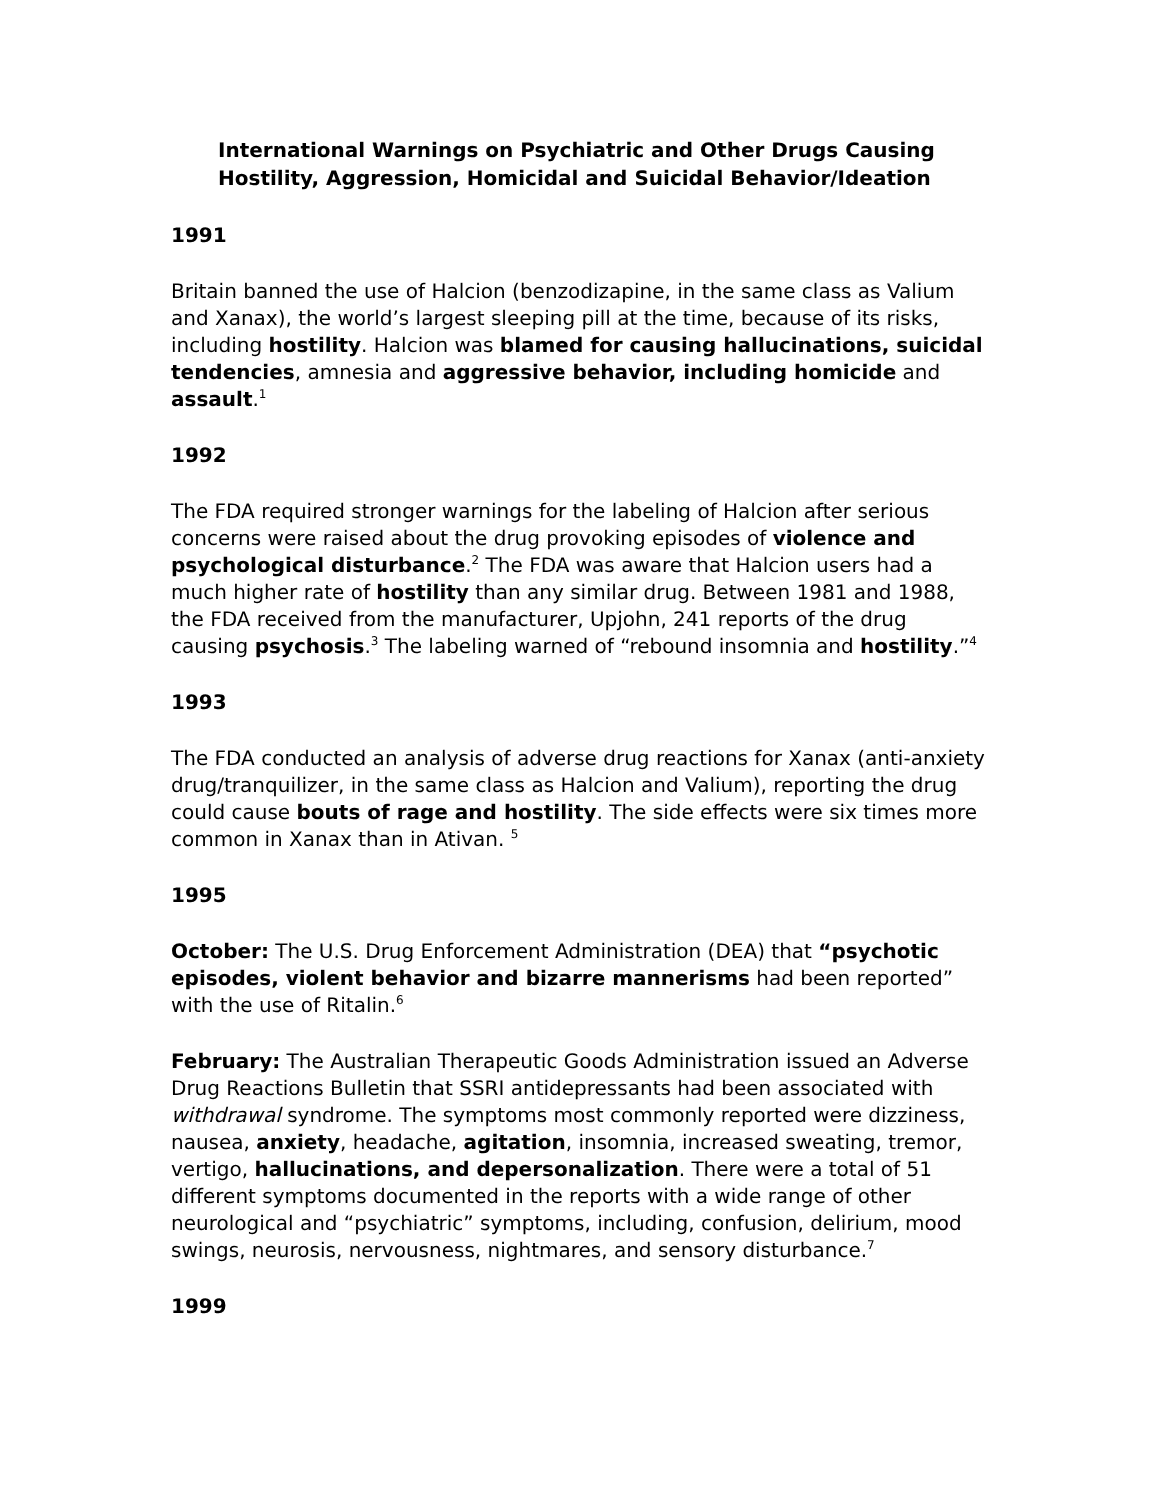International Warnings on Psychiatric and Other Drugs Causing Hostility, Aggression, Homicidal and Suicidal Behavior/Ideation
1991
Britain banned the use of Halcion (benzodizapine, in the same class as Valium and Xanax), the world’s largest sleeping pill at the time, because of its risks, including hostility. Halcion was blamed for causing hallucinations, suicidal tendencies, amnesia and aggressive behavior, including homicide and assault.<sup>1</sup>
1992
The FDA required stronger warnings for the labeling of Halcion after serious concerns were raised about the drug provoking episodes of violence and psychological disturbance.<sup>2</sup> The FDA was aware that Halcion users had a much higher rate of hostility than any similar drug. Between 1981 and 1988, the FDA received from the manufacturer, Upjohn, 241 reports of the drug causing psychosis.<sup>3</sup> The labeling warned of “rebound insomnia and hostility.”<sup>4</sup>
1993
The FDA conducted an analysis of adverse drug reactions for Xanax (anti-anxiety drug/tranquilizer, in the same class as Halcion and Valium), reporting the drug could cause bouts of rage and hostility. The side effects were six times more common in Xanax than in Ativan. <sup>5</sup>
1995
October: The U.S. Drug Enforcement Administration (DEA) that “psychotic episodes, violent behavior and bizarre mannerisms had been reported” with the use of Ritalin.<sup>6</sup>
February: The Australian Therapeutic Goods Administration issued an Adverse Drug Reactions Bulletin that SSRI antidepressants had been associated with withdrawal syndrome. The symptoms most commonly reported were dizziness, nausea, anxiety, headache, agitation, insomnia, increased sweating, tremor, vertigo, hallucinations, and depersonalization. There were a total of 51 different symptoms documented in the reports with a wide range of other neurological and “psychiatric” symptoms, including, confusion, delirium, mood swings, neurosis, nervousness, nightmares, and sensory disturbance.<sup>7</sup>
1999